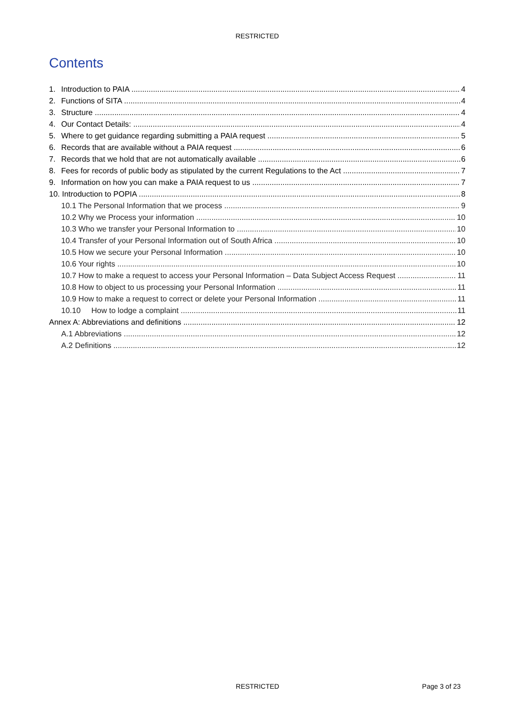RESTRICTED
Contents
1. Introduction to PAIA 4
2. Functions of SITA 4
3. Structure 4
4. Our Contact Details: 4
5. Where to get guidance regarding submitting a PAIA request 5
6. Records that are available without a PAIA request 6
7. Records that we hold that are not automatically available 6
8. Fees for records of public body as stipulated by the current Regulations to the Act 7
9. Information on how you can make a PAIA request to us 7
10. Introduction to POPIA 8
10.1 The Personal Information that we process 9
10.2 Why we Process your information 10
10.3 Who we transfer your Personal Information to 10
10.4 Transfer of your Personal Information out of South Africa 10
10.5 How we secure your Personal Information 10
10.6 Your rights 10
10.7 How to make a request to access your Personal Information – Data Subject Access Request 11
10.8 How to object to us processing your Personal Information 11
10.9 How to make a request to correct or delete your Personal Information 11
10.10 How to lodge a complaint 11
Annex A: Abbreviations and definitions 12
A.1 Abbreviations 12
A.2 Definitions 12
RESTRICTED
Page 3 of 23